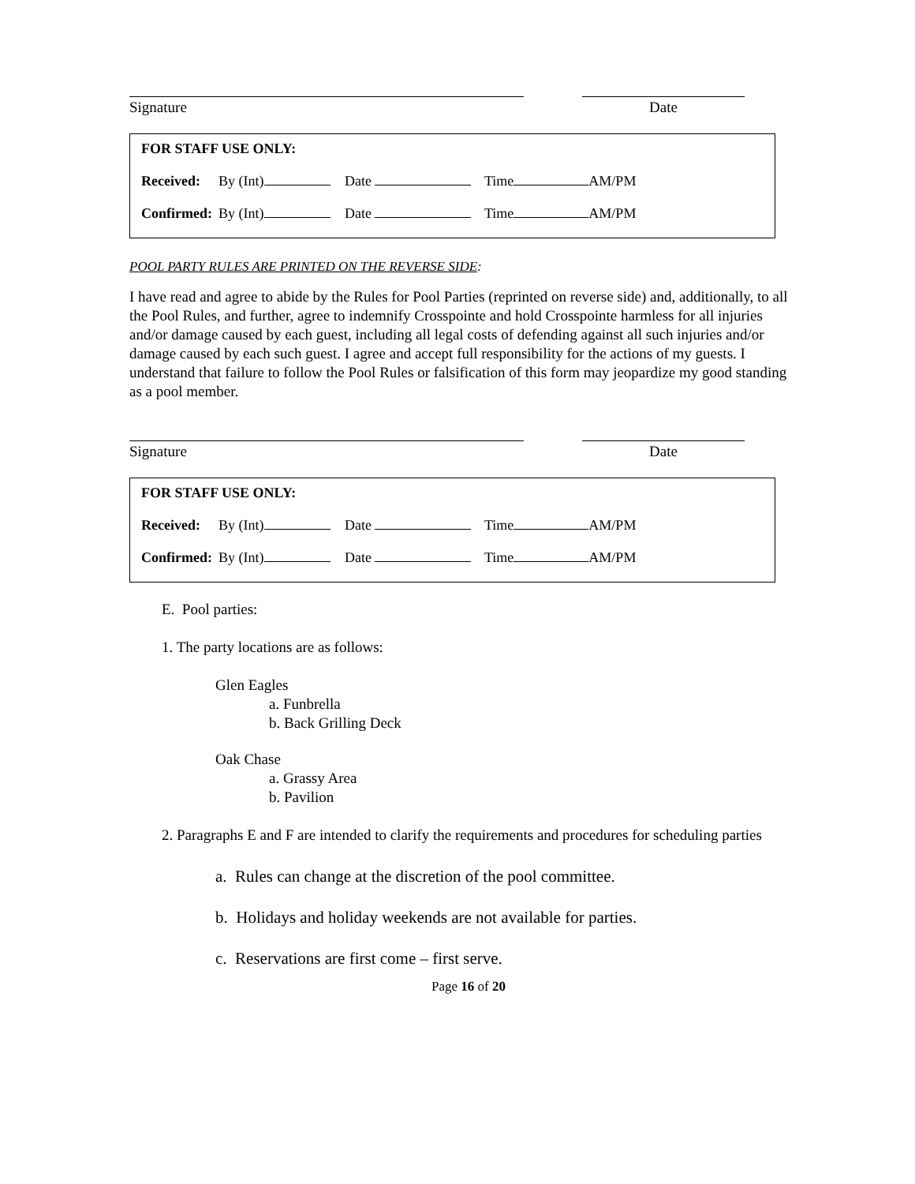Signature Date
FOR STAFF USE ONLY:
Received: By (Int) Date Time AM/PM
Confirmed: By (Int) Date Time AM/PM
POOL PARTY RULES ARE PRINTED ON THE REVERSE SIDE:
I have read and agree to abide by the Rules for Pool Parties (reprinted on reverse side) and, additionally, to all the Pool Rules, and further, agree to indemnify Crosspointe and hold Crosspointe harmless for all injuries and/or damage caused by each guest, including all legal costs of defending against all such injuries and/or damage caused by each such guest. I agree and accept full responsibility for the actions of my guests. I understand that failure to follow the Pool Rules or falsification of this form may jeopardize my good standing as a pool member.
Signature Date
FOR STAFF USE ONLY:
Received: By (Int) Date Time AM/PM
Confirmed: By (Int) Date Time AM/PM
E. Pool parties:
1. The party locations are as follows:
Glen Eagles
a. Funbrella
b. Back Grilling Deck
Oak Chase
a. Grassy Area
b. Pavilion
2. Paragraphs E and F are intended to clarify the requirements and procedures for scheduling parties
a. Rules can change at the discretion of the pool committee.
b. Holidays and holiday weekends are not available for parties.
c. Reservations are first come – first serve.
Page 16 of 20